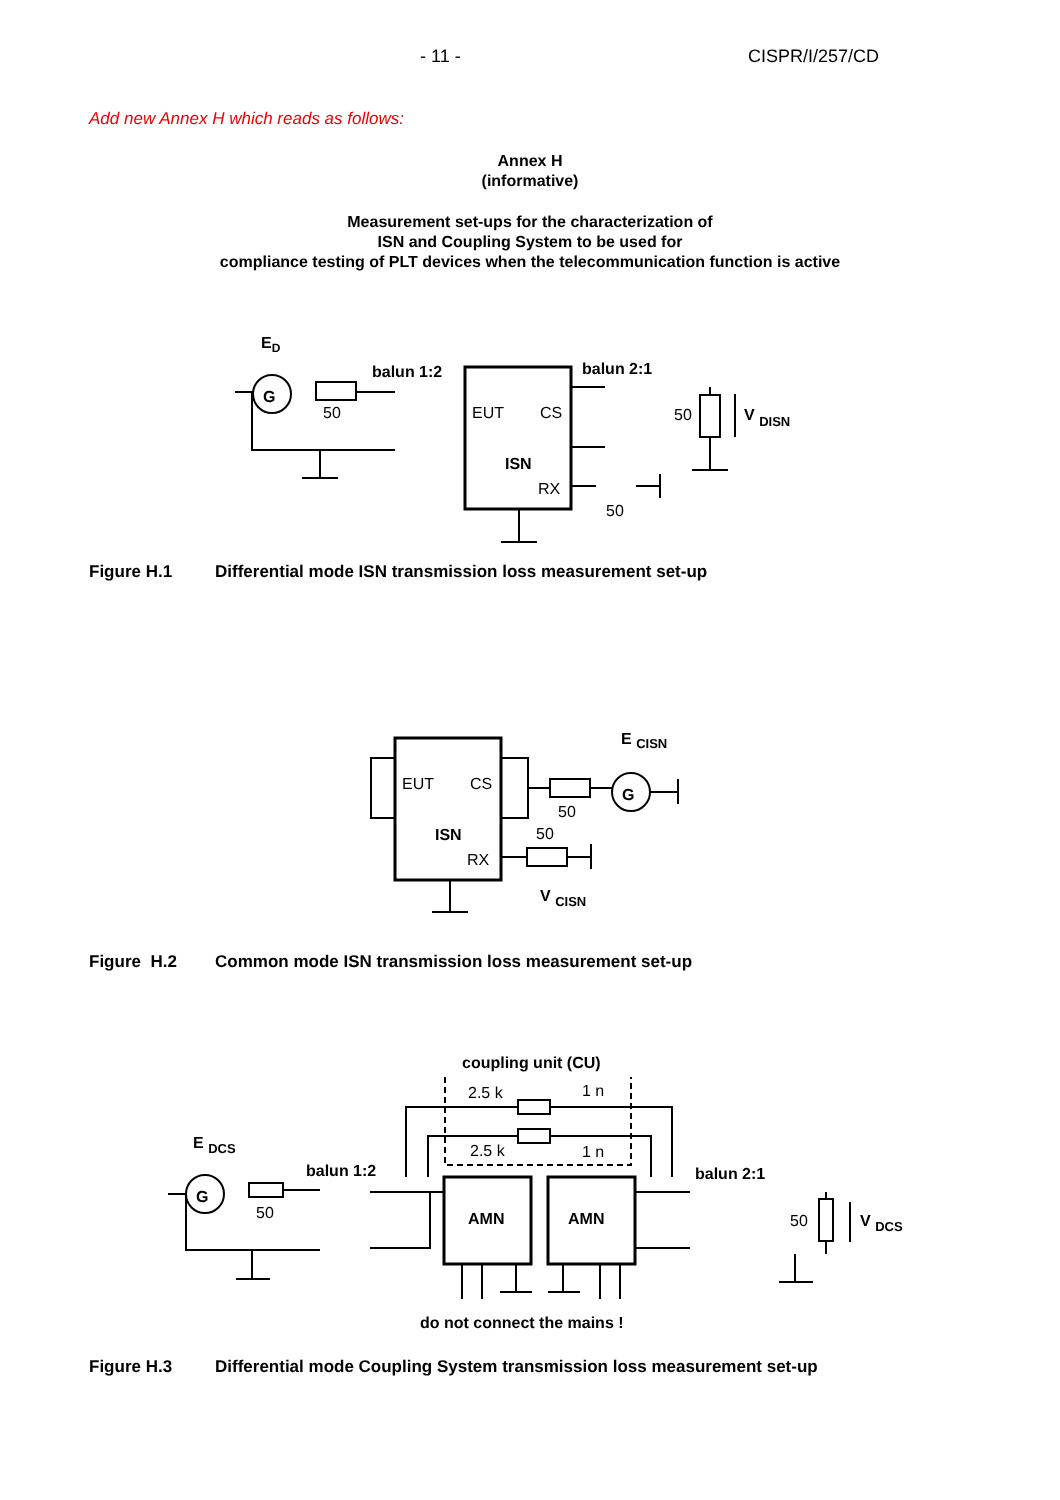- 11 - CISPR/I/257/CD
Add new Annex H which reads as follows:
Annex H
(informative)
Measurement set-ups for the characterization of
ISN and Coupling System to be used for
compliance testing of PLT devices when the telecommunication function is active
ED
G
50
balun 1:2
balun 2:1
EUT
CS
ISN
RX
50
50
V DISN
Figure H.1 Differential mode ISN transmission loss measurement set-up
E CISN
G
EUT
CS
ISN
RX
50
50
V CISN
Figure H.2 Common mode ISN transmission loss measurement set-up
coupling unit (CU)
2.5 k
1 n
2.5 k
1 n
E DCS
G
50
balun 1:2
balun 2:1
AMN
AMN
50
V DCS
do not connect the mains !
Figure H.3 Differential mode Coupling System transmission loss measurement set-up